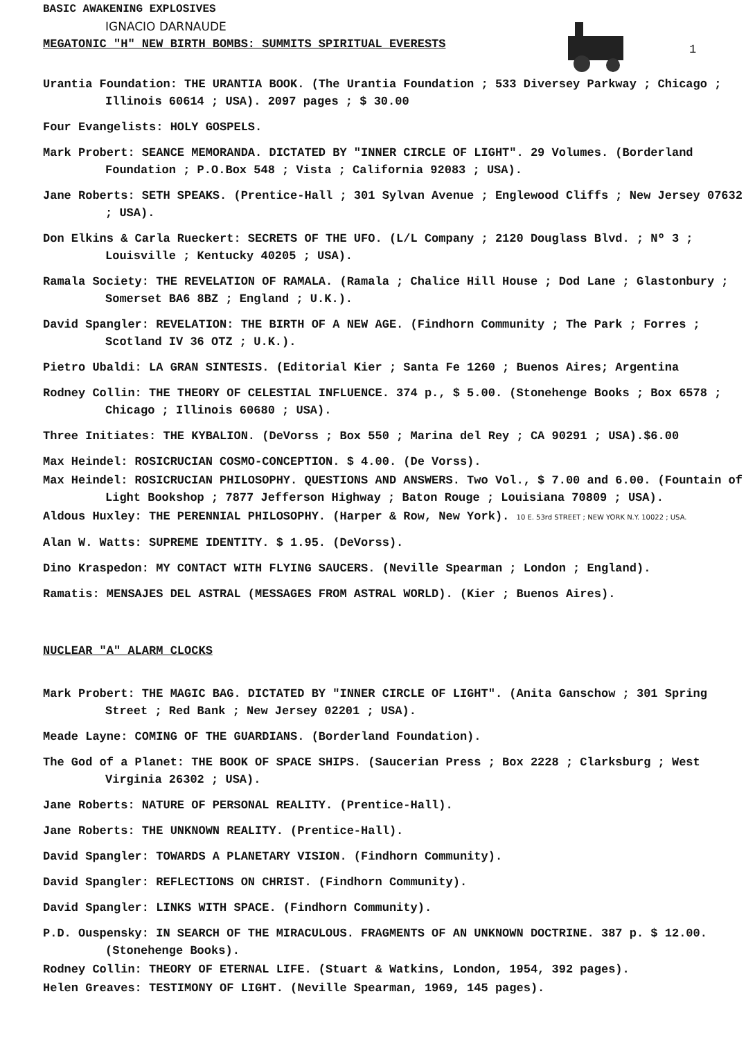BASIC AWAKENING EXPLOSIVES
IGNACIO DARNAUDE
MEGATONIC "H" NEW BIRTH BOMBS: SUMMITS SPIRITUAL EVERESTS
1
Urantia Foundation: THE URANTIA BOOK. (The Urantia Foundation ; 533 Diversey Parkway ; Chicago ; Illinois 60614 ; USA). 2097 pages ; $ 30.00
Four Evangelists: HOLY GOSPELS.
Mark Probert: SEANCE MEMORANDA. DICTATED BY "INNER CIRCLE OF LIGHT". 29 Volumes. (Borderland Foundation ; P.O.Box 548 ; Vista ; California 92083 ; USA).
Jane Roberts: SETH SPEAKS. (Prentice-Hall ; 301 Sylvan Avenue ; Englewood Cliffs ; New Jersey 07632 ; USA).
Don Elkins & Carla Rueckert: SECRETS OF THE UFO. (L/L Company ; 2120 Douglass Blvd. ; Nº 3 ; Louisville ; Kentucky 40205 ; USA).
Ramala Society: THE REVELATION OF RAMALA. (Ramala ; Chalice Hill House ; Dod Lane ; Glastonbury ; Somerset BA6 8BZ ; England ; U.K.).
David Spangler: REVELATION: THE BIRTH OF A NEW AGE. (Findhorn Community ; The Park ; Forres ; Scotland IV 36 OTZ ; U.K.).
Pietro Ubaldi: LA GRAN SINTESIS. (Editorial Kier ; Santa Fe 1260 ; Buenos Aires; Argentina
Rodney Collin: THE THEORY OF CELESTIAL INFLUENCE. 374 p., $ 5.00. (Stonehenge Books ; Box 6578 ; Chicago ; Illinois 60680 ; USA).
Three Initiates: THE KYBALION. (DeVorss ; Box 550 ; Marina del Rey ; CA 90291 ; USA).$6.00
Max Heindel: ROSICRUCIAN COSMO-CONCEPTION. $ 4.00. (De Vorss).
Max Heindel: ROSICRUCIAN PHILOSOPHY. QUESTIONS AND ANSWERS. Two Vol., $ 7.00 and 6.00. (Fountain of Light Bookshop ; 7877 Jefferson Highway ; Baton Rouge ; Louisiana 70809 ; USA).
Aldous Huxley: THE PERENNIAL PHILOSOPHY. (Harper & Row, New York). 10 E. 53rd STREET ; NEW YORK N.Y. 10022 ; USA.
Alan W. Watts: SUPREME IDENTITY. $ 1.95. (DeVorss).
Dino Kraspedon: MY CONTACT WITH FLYING SAUCERS. (Neville Spearman ; London ; England).
Ramatis: MENSAJES DEL ASTRAL (MESSAGES FROM ASTRAL WORLD). (Kier ; Buenos Aires).
NUCLEAR "A" ALARM CLOCKS
Mark Probert: THE MAGIC BAG. DICTATED BY "INNER CIRCLE OF LIGHT". (Anita Ganschow ; 301 Spring Street ; Red Bank ; New Jersey 02201 ; USA).
Meade Layne: COMING OF THE GUARDIANS. (Borderland Foundation).
The God of a Planet: THE BOOK OF SPACE SHIPS. (Saucerian Press ; Box 2228 ; Clarksburg ; West Virginia 26302 ; USA).
Jane Roberts: NATURE OF PERSONAL REALITY. (Prentice-Hall).
Jane Roberts: THE UNKNOWN REALITY. (Prentice-Hall).
David Spangler: TOWARDS A PLANETARY VISION. (Findhorn Community).
David Spangler: REFLECTIONS ON CHRIST. (Findhorn Community).
David Spangler: LINKS WITH SPACE. (Findhorn Community).
P.D. Ouspensky: IN SEARCH OF THE MIRACULOUS. FRAGMENTS OF AN UNKNOWN DOCTRINE. 387 p. $ 12.00. (Stonehenge Books).
Rodney Collin: THEORY OF ETERNAL LIFE. (Stuart & Watkins, London, 1954, 392 pages).
Helen Greaves: TESTIMONY OF LIGHT. (Neville Spearman, 1969, 145 pages).